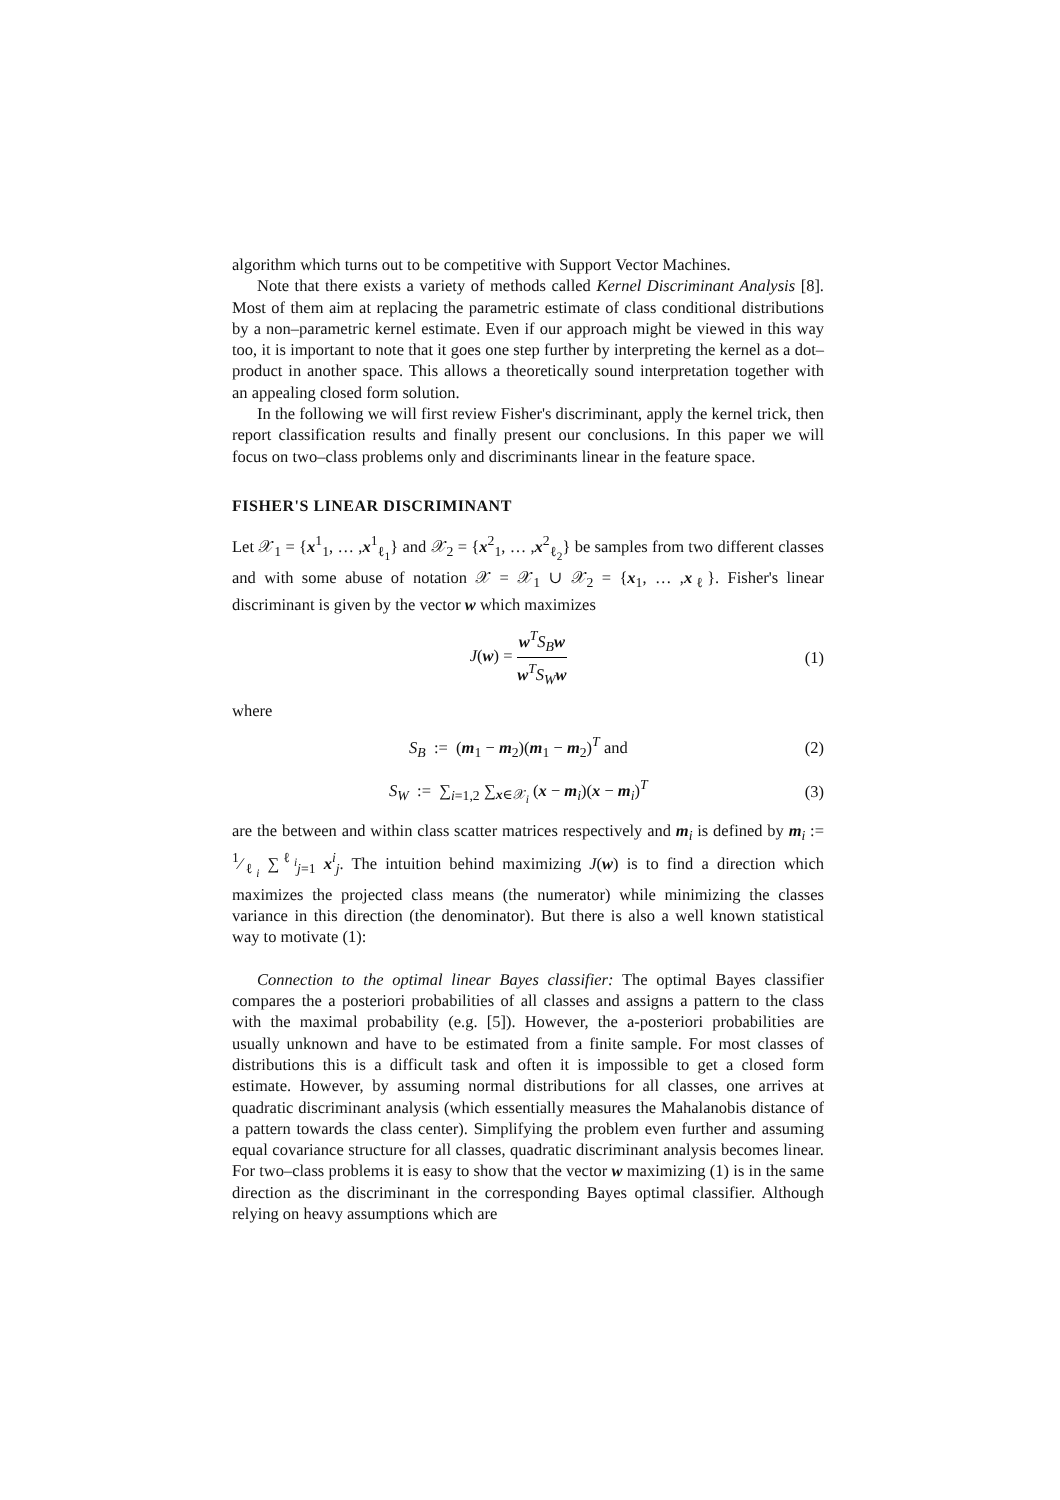algorithm which turns out to be competitive with Support Vector Machines.
Note that there exists a variety of methods called Kernel Discriminant Analysis [8]. Most of them aim at replacing the parametric estimate of class conditional distributions by a non–parametric kernel estimate. Even if our approach might be viewed in this way too, it is important to note that it goes one step further by interpreting the kernel as a dot–product in another space. This allows a theoretically sound interpretation together with an appealing closed form solution.
In the following we will first review Fisher's discriminant, apply the kernel trick, then report classification results and finally present our conclusions. In this paper we will focus on two–class problems only and discriminants linear in the feature space.
FISHER'S LINEAR DISCRIMINANT
Let 𝒳<sub>1</sub> = {x<sup>1</sup><sub>1</sub>, … ,x<sup>1</sup><sub>ℓ<sub>1</sub></sub>} and 𝒳<sub>2</sub> = {x<sup>2</sup><sub>1</sub>, … ,x<sup>2</sup><sub>ℓ<sub>2</sub></sub>} be samples from two different classes and with some abuse of notation 𝒳 = 𝒳<sub>1</sub> ∪ 𝒳<sub>2</sub> = {x<sub>1</sub>, … ,x<sub>ℓ</sub>}. Fisher's linear discriminant is given by the vector w which maximizes
J(w) = w<sup>T</sup>S<sub>B</sub>w w<sup>T</sup>S<sub>W</sub>w (1)
where
S<sub>B</sub> := (m<sub>1</sub> − m<sub>2</sub>)(m<sub>1</sub> − m<sub>2</sub>)<sup>T</sup> and
(2)
S<sub>W</sub> := ∑<sub>i=1,2</sub> ∑<sub>x∈𝒳<sub>i</sub></sub> (x − m<sub>i</sub>)(x − m<sub>i</sub>)<sup>T</sup>
(3)
are the between and within class scatter matrices respectively and m<sub>i</sub> is defined by m<sub>i</sub> := 1⁄ℓ<sub>i</sub> ∑<sup>ℓ<sub>i</sub></sup><sub>j=1</sub> x<sup>i</sup><sub>j</sub>. The intuition behind maximizing J(w) is to find a direction which maximizes the projected class means (the numerator) while minimizing the classes variance in this direction (the denominator). But there is also a well known statistical way to motivate (1):
Connection to the optimal linear Bayes classifier: The optimal Bayes classifier compares the a posteriori probabilities of all classes and assigns a pattern to the class with the maximal probability (e.g. [5]). However, the a-posteriori probabilities are usually unknown and have to be estimated from a finite sample. For most classes of distributions this is a difficult task and often it is impossible to get a closed form estimate. However, by assuming normal distributions for all classes, one arrives at quadratic discriminant analysis (which essentially measures the Mahalanobis distance of a pattern towards the class center). Simplifying the problem even further and assuming equal covariance structure for all classes, quadratic discriminant analysis becomes linear. For two–class problems it is easy to show that the vector w maximizing (1) is in the same direction as the discriminant in the corresponding Bayes optimal classifier. Although relying on heavy assumptions which are